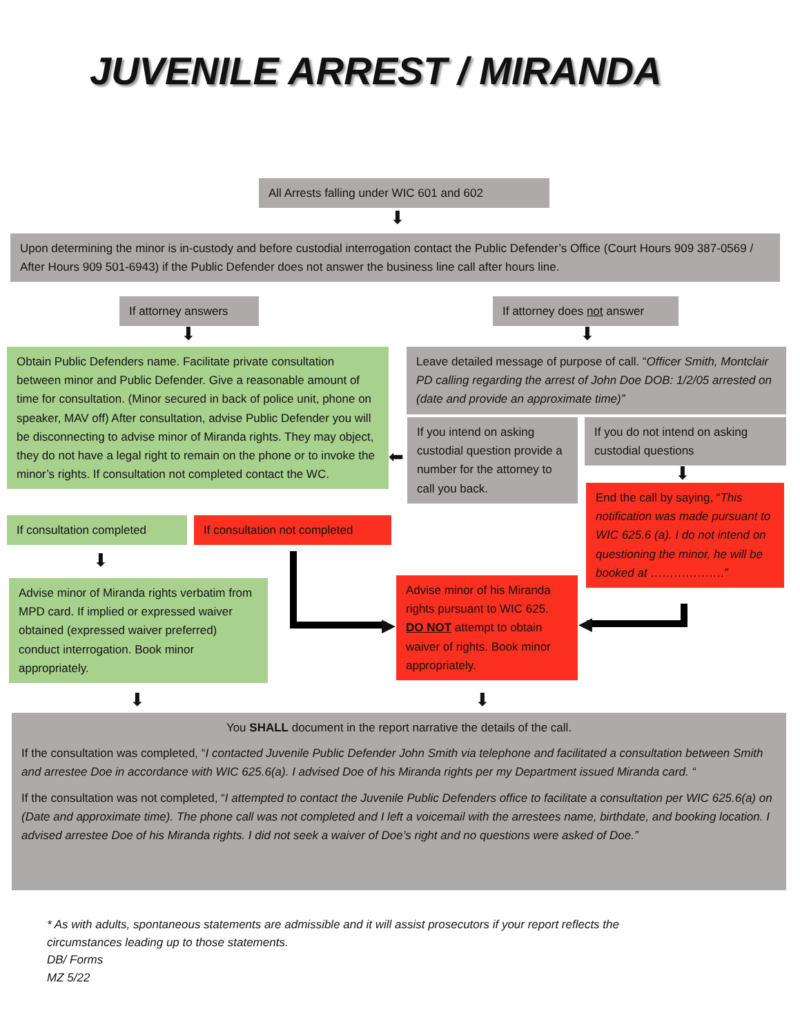JUVENILE ARREST / MIRANDA
All Arrests falling under WIC 601 and 602
⬇
Upon determining the minor is in-custody and before custodial interrogation contact the Public Defender’s Office (Court Hours 909 387-0569 / After Hours 909 501-6943) if the Public Defender does not answer the business line call after hours line.
If attorney answers
If attorney does not answer
⬇ ⬇
Obtain Public Defenders name. Facilitate private consultation between minor and Public Defender. Give a reasonable amount of time for consultation. (Minor secured in back of police unit, phone on speaker, MAV off) After consultation, advise Public Defender you will be disconnecting to advise minor of Miranda rights. They may object, they do not have a legal right to remain on the phone or to invoke the minor’s rights. If consultation not completed contact the WC.
Leave detailed message of purpose of call. “Officer Smith, Montclair PD calling regarding the arrest of John Doe DOB: 1/2/05 arrested on (date and provide an approximate time)”
⬅
If you intend on asking custodial question provide a number for the attorney to call you back.
If you do not intend on asking custodial questions
⬇
End the call by saying, “This notification was made pursuant to WIC 625.6 (a). I do not intend on questioning the minor, he will be booked at ……………….”
If consultation completed
If consultation not completed
⬇
▶ ◀
Advise minor of Miranda rights verbatim from MPD card. If implied or expressed waiver obtained (expressed waiver preferred) conduct interrogation. Book minor appropriately.
Advise minor of his Miranda rights pursuant to WIC 625. DO NOT attempt to obtain waiver of rights. Book minor appropriately.
⬇ ⬇
You SHALL document in the report narrative the details of the call.
If the consultation was completed, “I contacted Juvenile Public Defender John Smith via telephone and facilitated a consultation between Smith and arrestee Doe in accordance with WIC 625.6(a). I advised Doe of his Miranda rights per my Department issued Miranda card. “
If the consultation was not completed, “I attempted to contact the Juvenile Public Defenders office to facilitate a consultation per WIC 625.6(a) on (Date and approximate time). The phone call was not completed and I left a voicemail with the arrestees name, birthdate, and booking location. I advised arrestee Doe of his Miranda rights. I did not seek a waiver of Doe’s right and no questions were asked of Doe.”
* As with adults, spontaneous statements are admissible and it will assist prosecutors if your report reflects the
circumstances leading up to those statements.
DB/ Forms
MZ 5/22